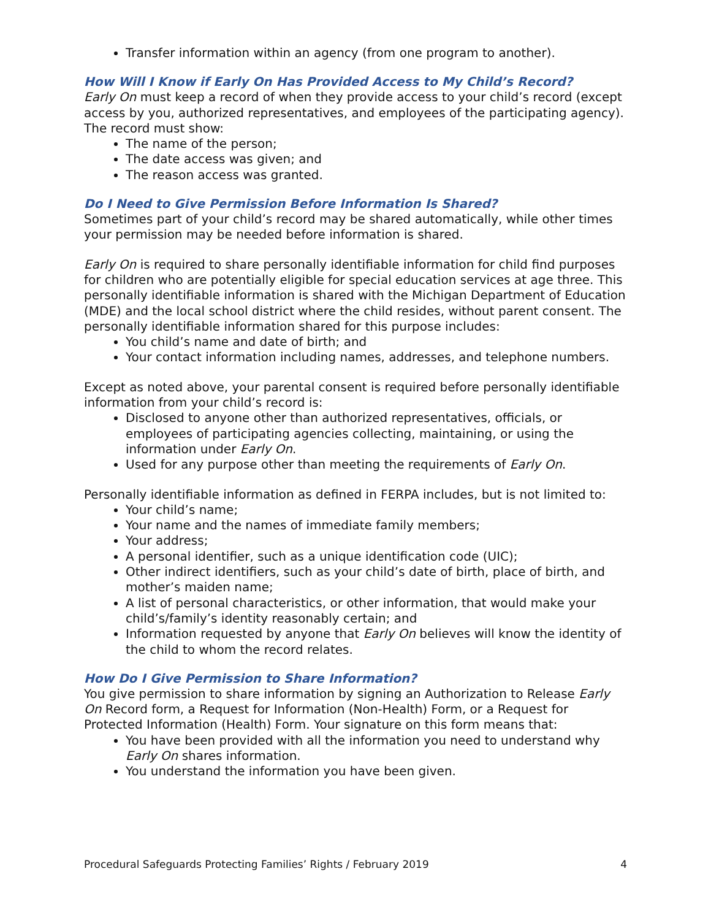Transfer information within an agency (from one program to another).
How Will I Know if Early On Has Provided Access to My Child’s Record?
Early On must keep a record of when they provide access to your child’s record (except access by you, authorized representatives, and employees of the participating agency). The record must show:
The name of the person;
The date access was given; and
The reason access was granted.
Do I Need to Give Permission Before Information Is Shared?
Sometimes part of your child’s record may be shared automatically, while other times your permission may be needed before information is shared.
Early On is required to share personally identifiable information for child find purposes for children who are potentially eligible for special education services at age three. This personally identifiable information is shared with the Michigan Department of Education (MDE) and the local school district where the child resides, without parent consent. The personally identifiable information shared for this purpose includes:
You child’s name and date of birth; and
Your contact information including names, addresses, and telephone numbers.
Except as noted above, your parental consent is required before personally identifiable information from your child’s record is:
Disclosed to anyone other than authorized representatives, officials, or employees of participating agencies collecting, maintaining, or using the information under Early On.
Used for any purpose other than meeting the requirements of Early On.
Personally identifiable information as defined in FERPA includes, but is not limited to:
Your child’s name;
Your name and the names of immediate family members;
Your address;
A personal identifier, such as a unique identification code (UIC);
Other indirect identifiers, such as your child’s date of birth, place of birth, and mother’s maiden name;
A list of personal characteristics, or other information, that would make your child’s/family’s identity reasonably certain; and
Information requested by anyone that Early On believes will know the identity of the child to whom the record relates.
How Do I Give Permission to Share Information?
You give permission to share information by signing an Authorization to Release Early On Record form, a Request for Information (Non-Health) Form, or a Request for Protected Information (Health) Form. Your signature on this form means that:
You have been provided with all the information you need to understand why Early On shares information.
You understand the information you have been given.
Procedural Safeguards Protecting Families’ Rights / February 2019 4